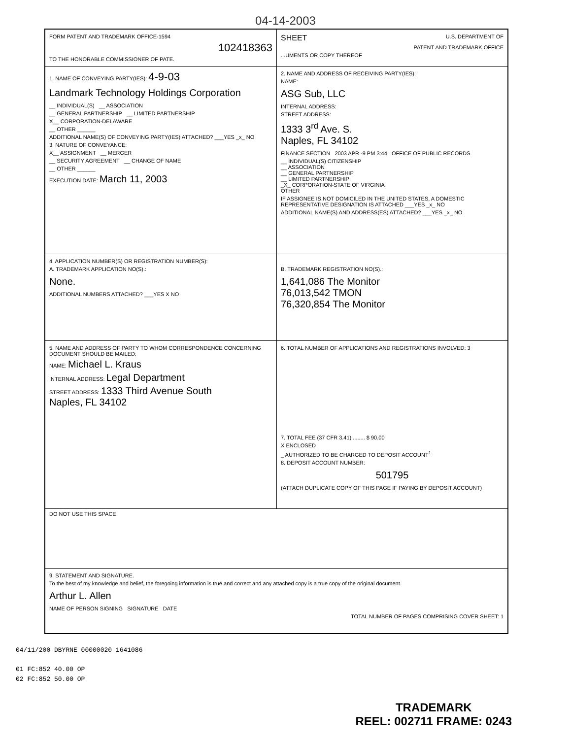04-14-2003
FORM PATENT AND TRADEMARK OFFICE-1594
102418363
TO THE HONORABLE COMMISSIONER OF PATE.
SHEET U.S. DEPARTMENT OF
PATENT AND TRADEMARK OFFICE
...UMENTS OR COPY THEREOF
1. NAME OF CONVEYING PARTY(IES): 4-9-03
Landmark Technology Holdings Corporation
__ INDIVIDUAL(S) __ ASSOCIATION
__ GENERAL PARTNERSHIP __ LIMITED PARTNERSHIP
X__ CORPORATION-DELAWARE
__ OTHER ______
ADDITIONAL NAME(S) OF CONVEYING PARTY(IES) ATTACHED? ___YES _x_ NO
3. NATURE OF CONVEYANCE:
X__ ASSIGNMENT __ MERGER
__ SECURITY AGREEMENT __ CHANGE OF NAME
__ OTHER ______
EXECUTION DATE: March 11, 2003
2. NAME AND ADDRESS OF RECEIVING PARTY(IES):
NAME:
ASG Sub, LLC
INTERNAL ADDRESS:
STREET ADDRESS:
1333 3<sup>rd</sup> Ave. S.
Naples, FL 34102
FINANCE SECTION 2003 APR -9 PM 3:44 OFFICE OF PUBLIC RECORDS
__ INDIVIDUAL(S) CITIZENSHIP
__ ASSOCIATION
__ GENERAL PARTNERSHIP
__ LIMITED PARTNERSHIP
_X_ CORPORATION-STATE OF VIRGINIA
OTHER
IF ASSIGNEE IS NOT DOMICILED IN THE UNITED STATES, A DOMESTIC REPRESENTATIVE DESIGNATION IS ATTACHED ___YES _x_ NO
ADDITIONAL NAME(S) AND ADDRESS(ES) ATTACHED? ___YES _x_ NO
4. APPLICATION NUMBER(S) OR REGISTRATION NUMBER(S):
A. TRADEMARK APPLICATION NO(S).:
None.
ADDITIONAL NUMBERS ATTACHED? ___YES X NO
B. TRADEMARK REGISTRATION NO(S).:
1,641,086 The Monitor
76,013,542 TMON
76,320,854 The Monitor
5. NAME AND ADDRESS OF PARTY TO WHOM CORRESPONDENCE CONCERNING DOCUMENT SHOULD BE MAILED:
NAME: Michael L. Kraus
INTERNAL ADDRESS: Legal Department
STREET ADDRESS: 1333 Third Avenue South
Naples, FL 34102
6. TOTAL NUMBER OF APPLICATIONS AND REGISTRATIONS INVOLVED: 3
7. TOTAL FEE (37 CFR 3.41) ........ $ 90.00
X ENCLOSED
_ AUTHORIZED TO BE CHARGED TO DEPOSIT ACCOUNT<sup>1</sup>
8. DEPOSIT ACCOUNT NUMBER:
501795
(ATTACH DUPLICATE COPY OF THIS PAGE IF PAYING BY DEPOSIT ACCOUNT)
DO NOT USE THIS SPACE
9. STATEMENT AND SIGNATURE.
To the best of my knowledge and belief, the foregoing information is true and correct and any attached copy is a true copy of the original document.
Arthur L. Allen
NAME OF PERSON SIGNING SIGNATURE DATE
TOTAL NUMBER OF PAGES COMPRISING COVER SHEET: 1
04/11/200 DBYRNE 00000020 1641086
01 FC:852 40.00 OP
02 FC:852 50.00 OP
TRADEMARK
REEL: 002711 FRAME: 0243